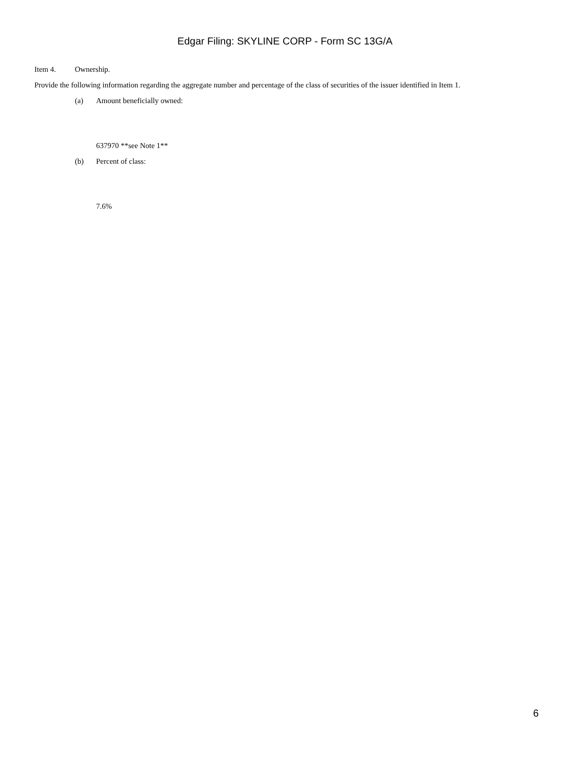Edgar Filing: SKYLINE CORP - Form SC 13G/A
Item 4. Ownership.
Provide the following information regarding the aggregate number and percentage of the class of securities of the issuer identified in Item 1.
(a) Amount beneficially owned:
637970 **see Note 1**
(b) Percent of class:
7.6%
6